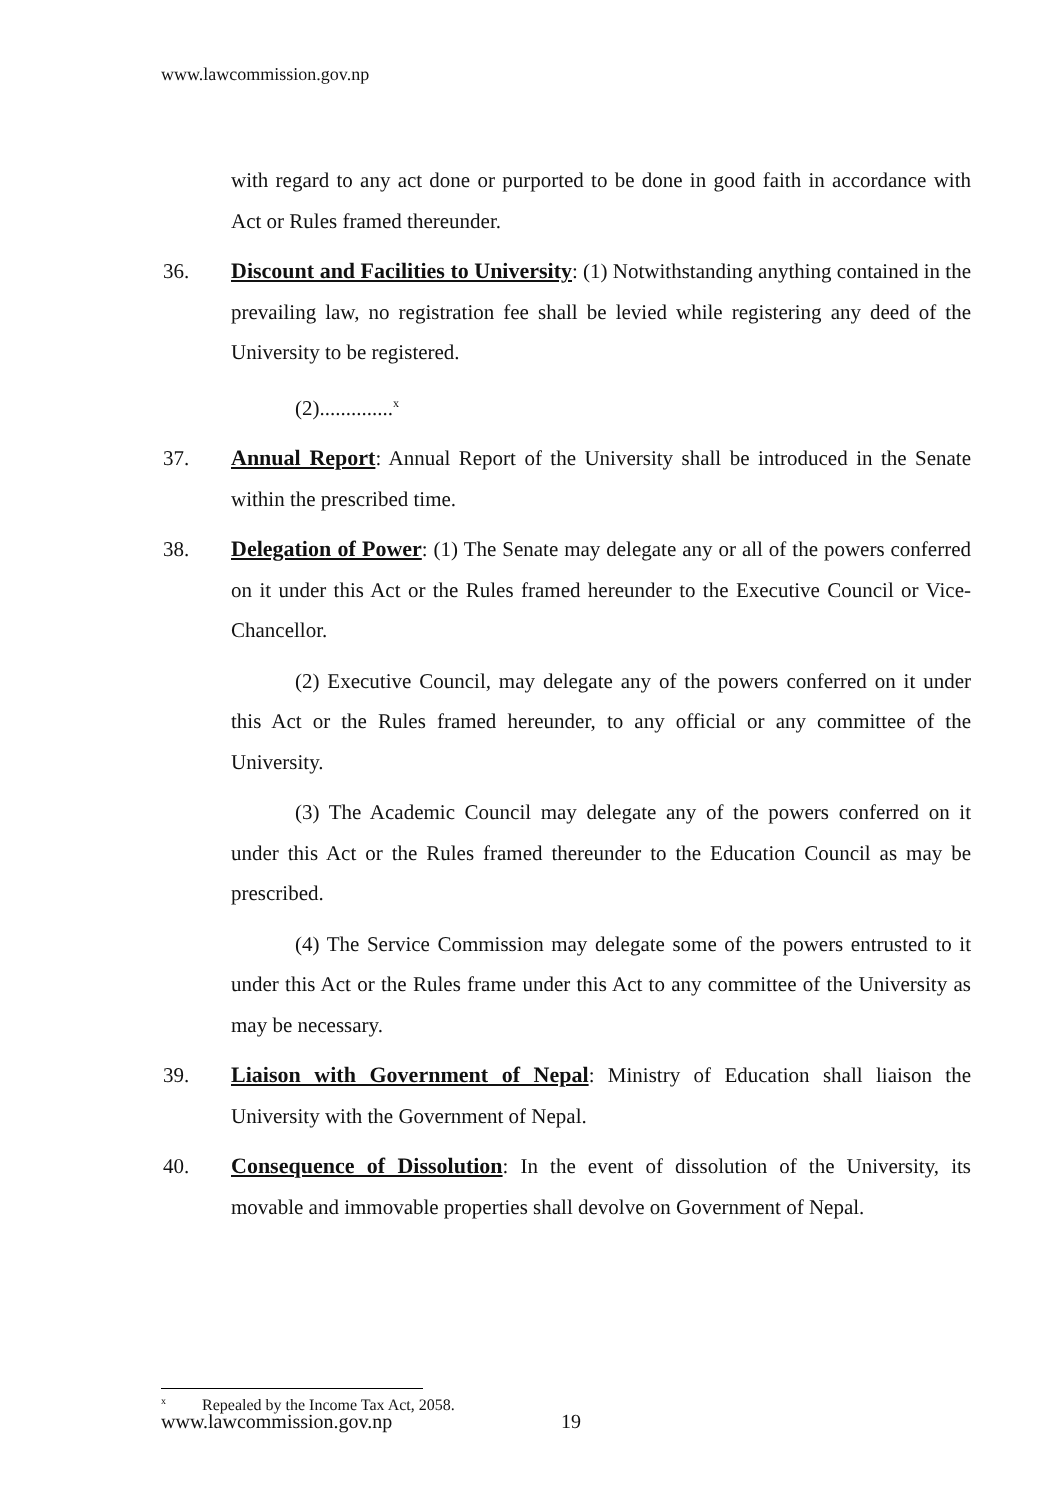www.lawcommission.gov.np
with regard to any act done or purported to be done in good faith in accordance with Act or Rules framed thereunder.
36. Discount and Facilities to University: (1) Notwithstanding anything contained in the prevailing law, no registration fee shall be levied while registering any deed of the University to be registered.
(2)..............<sup>x</sup>
37. Annual Report: Annual Report of the University shall be introduced in the Senate within the prescribed time.
38. Delegation of Power: (1) The Senate may delegate any or all of the powers conferred on it under this Act or the Rules framed hereunder to the Executive Council or Vice-Chancellor.
(2) Executive Council, may delegate any of the powers conferred on it under this Act or the Rules framed hereunder, to any official or any committee of the University.
(3) The Academic Council may delegate any of the powers conferred on it under this Act or the Rules framed thereunder to the Education Council as may be prescribed.
(4) The Service Commission may delegate some of the powers entrusted to it under this Act or the Rules frame under this Act to any committee of the University as may be necessary.
39. Liaison with Government of Nepal: Ministry of Education shall liaison the University with the Government of Nepal.
40. Consequence of Dissolution: In the event of dissolution of the University, its movable and immovable properties shall devolve on Government of Nepal.
<sup>x</sup> Repealed by the Income Tax Act, 2058.
www.lawcommission.gov.np 19